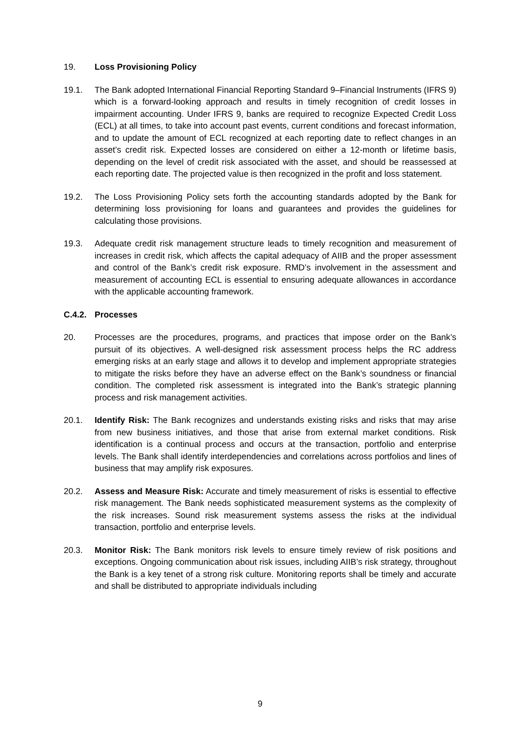19. Loss Provisioning Policy
19.1. The Bank adopted International Financial Reporting Standard 9–Financial Instruments (IFRS 9) which is a forward-looking approach and results in timely recognition of credit losses in impairment accounting. Under IFRS 9, banks are required to recognize Expected Credit Loss (ECL) at all times, to take into account past events, current conditions and forecast information, and to update the amount of ECL recognized at each reporting date to reflect changes in an asset’s credit risk. Expected losses are considered on either a 12-month or lifetime basis, depending on the level of credit risk associated with the asset, and should be reassessed at each reporting date. The projected value is then recognized in the profit and loss statement.
19.2. The Loss Provisioning Policy sets forth the accounting standards adopted by the Bank for determining loss provisioning for loans and guarantees and provides the guidelines for calculating those provisions.
19.3. Adequate credit risk management structure leads to timely recognition and measurement of increases in credit risk, which affects the capital adequacy of AIIB and the proper assessment and control of the Bank’s credit risk exposure. RMD’s involvement in the assessment and measurement of accounting ECL is essential to ensuring adequate allowances in accordance with the applicable accounting framework.
C.4.2. Processes
20. Processes are the procedures, programs, and practices that impose order on the Bank’s pursuit of its objectives. A well-designed risk assessment process helps the RC address emerging risks at an early stage and allows it to develop and implement appropriate strategies to mitigate the risks before they have an adverse effect on the Bank’s soundness or financial condition. The completed risk assessment is integrated into the Bank’s strategic planning process and risk management activities.
20.1. Identify Risk: The Bank recognizes and understands existing risks and risks that may arise from new business initiatives, and those that arise from external market conditions. Risk identification is a continual process and occurs at the transaction, portfolio and enterprise levels. The Bank shall identify interdependencies and correlations across portfolios and lines of business that may amplify risk exposures.
20.2. Assess and Measure Risk: Accurate and timely measurement of risks is essential to effective risk management. The Bank needs sophisticated measurement systems as the complexity of the risk increases. Sound risk measurement systems assess the risks at the individual transaction, portfolio and enterprise levels.
20.3. Monitor Risk: The Bank monitors risk levels to ensure timely review of risk positions and exceptions. Ongoing communication about risk issues, including AIIB’s risk strategy, throughout the Bank is a key tenet of a strong risk culture. Monitoring reports shall be timely and accurate and shall be distributed to appropriate individuals including
9